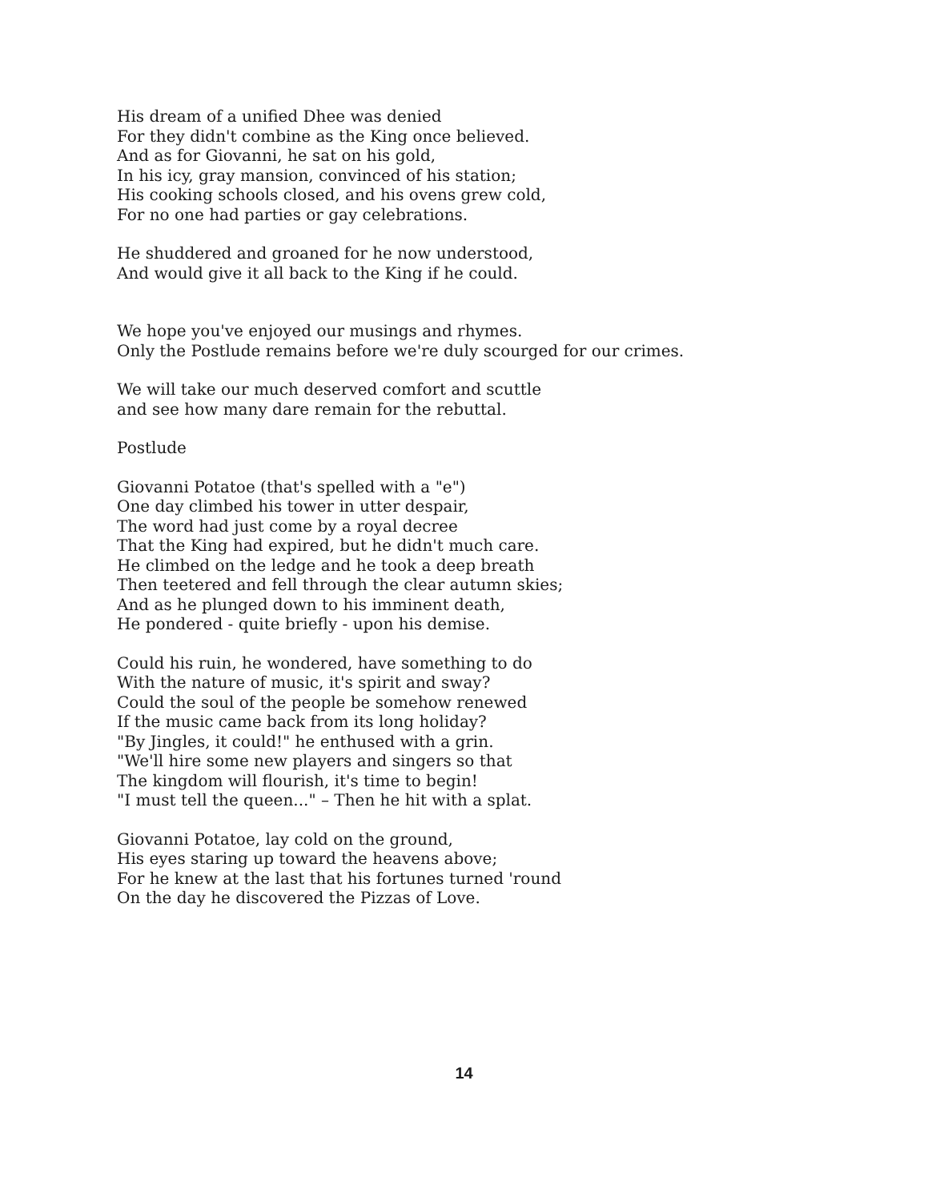His dream of a unified Dhee was denied
For they didn't combine as the King once believed.
And as for Giovanni, he sat on his gold,
In his icy, gray mansion, convinced of his station;
His cooking schools closed, and his ovens grew cold,
For no one had parties or gay celebrations.
He shuddered and groaned for he now understood,
And would give it all back to the King if he could.
We hope you've enjoyed our musings and rhymes.
Only the Postlude remains before we're duly scourged for our crimes.
We will take our much deserved comfort and scuttle
and see how many dare remain for the rebuttal.
Postlude
Giovanni Potatoe (that's spelled with a "e")
One day climbed his tower in utter despair,
The word had just come by a royal decree
That the King had expired, but he didn't much care.
He climbed on the ledge and he took a deep breath
Then teetered and fell through the clear autumn skies;
And as he plunged down to his imminent death,
He pondered - quite briefly - upon his demise.
Could his ruin, he wondered, have something to do
With the nature of music, it's spirit and sway?
Could the soul of the people be somehow renewed
If the music came back from its long holiday?
"By Jingles, it could!" he enthused with a grin.
"We'll hire some new players and singers so that
The kingdom will flourish, it's time to begin!
"I must tell the queen..." – Then he hit with a splat.
Giovanni Potatoe, lay cold on the ground,
His eyes staring up toward the heavens above;
For he knew at the last that his fortunes turned 'round
On the day he discovered the Pizzas of Love.
14